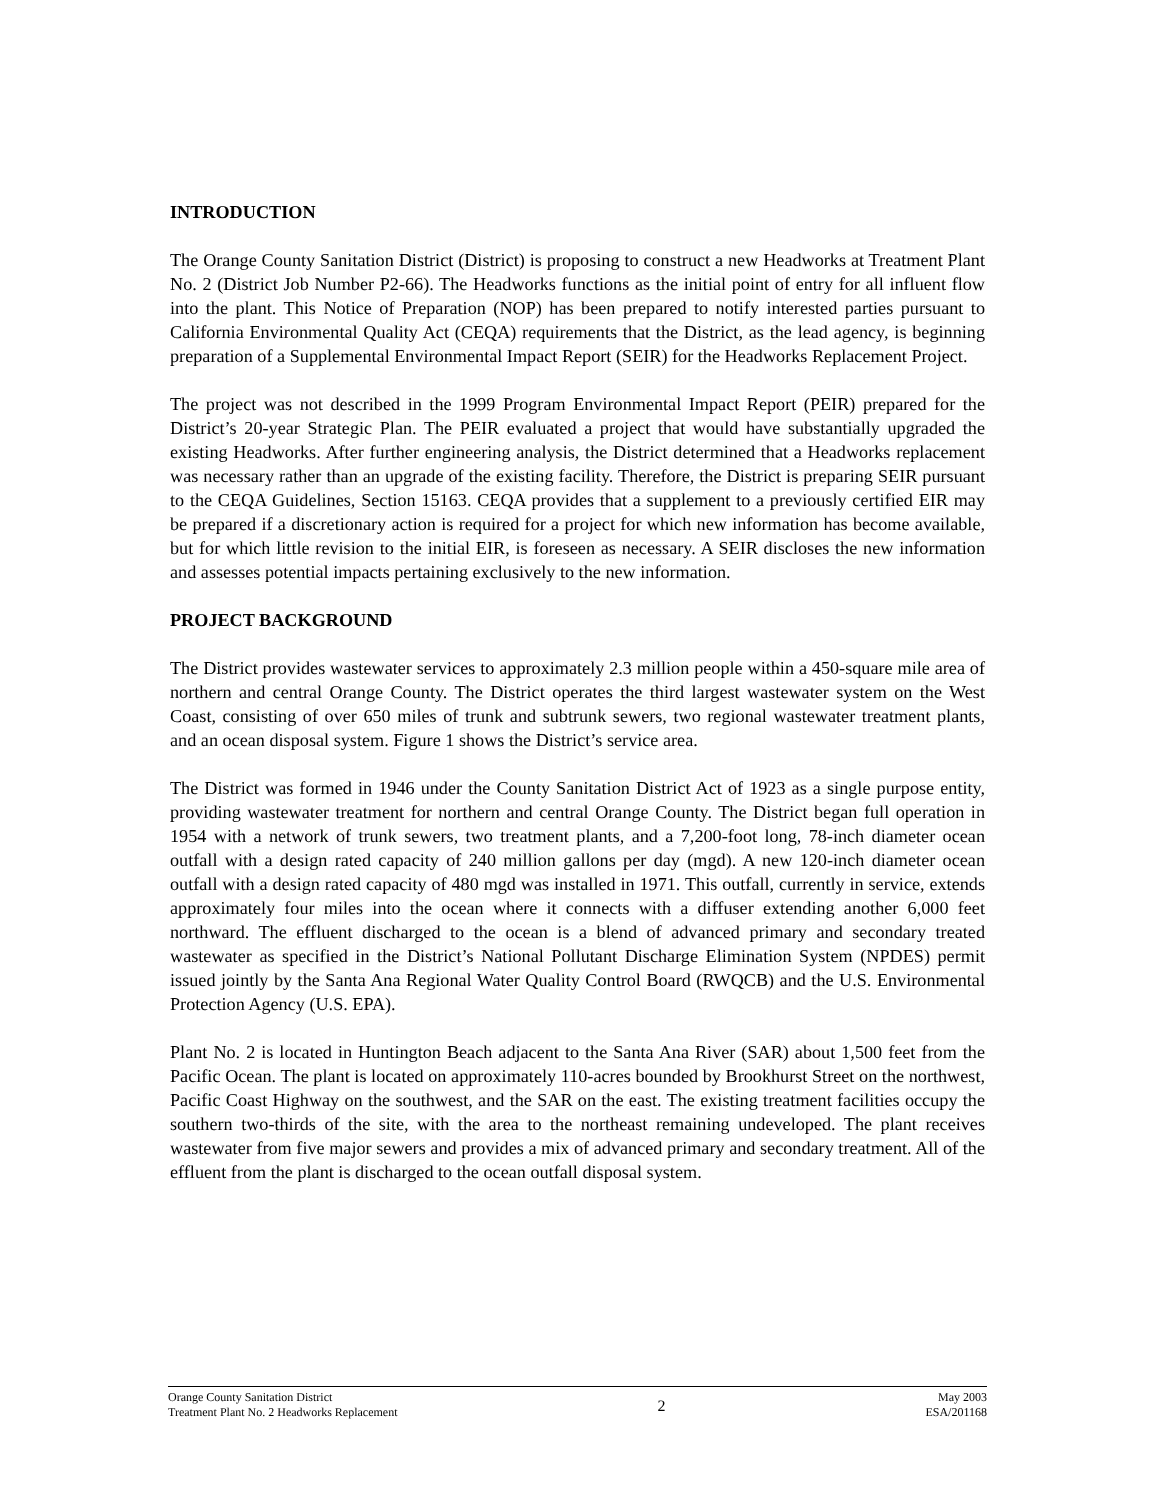INTRODUCTION
The Orange County Sanitation District (District) is proposing to construct a new Headworks at Treatment Plant No. 2 (District Job Number P2-66). The Headworks functions as the initial point of entry for all influent flow into the plant. This Notice of Preparation (NOP) has been prepared to notify interested parties pursuant to California Environmental Quality Act (CEQA) requirements that the District, as the lead agency, is beginning preparation of a Supplemental Environmental Impact Report (SEIR) for the Headworks Replacement Project.
The project was not described in the 1999 Program Environmental Impact Report (PEIR) prepared for the District’s 20-year Strategic Plan. The PEIR evaluated a project that would have substantially upgraded the existing Headworks. After further engineering analysis, the District determined that a Headworks replacement was necessary rather than an upgrade of the existing facility. Therefore, the District is preparing SEIR pursuant to the CEQA Guidelines, Section 15163. CEQA provides that a supplement to a previously certified EIR may be prepared if a discretionary action is required for a project for which new information has become available, but for which little revision to the initial EIR, is foreseen as necessary. A SEIR discloses the new information and assesses potential impacts pertaining exclusively to the new information.
PROJECT BACKGROUND
The District provides wastewater services to approximately 2.3 million people within a 450-square mile area of northern and central Orange County. The District operates the third largest wastewater system on the West Coast, consisting of over 650 miles of trunk and subtrunk sewers, two regional wastewater treatment plants, and an ocean disposal system. Figure 1 shows the District’s service area.
The District was formed in 1946 under the County Sanitation District Act of 1923 as a single purpose entity, providing wastewater treatment for northern and central Orange County. The District began full operation in 1954 with a network of trunk sewers, two treatment plants, and a 7,200-foot long, 78-inch diameter ocean outfall with a design rated capacity of 240 million gallons per day (mgd). A new 120-inch diameter ocean outfall with a design rated capacity of 480 mgd was installed in 1971. This outfall, currently in service, extends approximately four miles into the ocean where it connects with a diffuser extending another 6,000 feet northward. The effluent discharged to the ocean is a blend of advanced primary and secondary treated wastewater as specified in the District’s National Pollutant Discharge Elimination System (NPDES) permit issued jointly by the Santa Ana Regional Water Quality Control Board (RWQCB) and the U.S. Environmental Protection Agency (U.S. EPA).
Plant No. 2 is located in Huntington Beach adjacent to the Santa Ana River (SAR) about 1,500 feet from the Pacific Ocean. The plant is located on approximately 110-acres bounded by Brookhurst Street on the northwest, Pacific Coast Highway on the southwest, and the SAR on the east. The existing treatment facilities occupy the southern two-thirds of the site, with the area to the northeast remaining undeveloped. The plant receives wastewater from five major sewers and provides a mix of advanced primary and secondary treatment. All of the effluent from the plant is discharged to the ocean outfall disposal system.
Orange County Sanitation District
Treatment Plant No. 2 Headworks Replacement
2
May 2003
ESA/201168